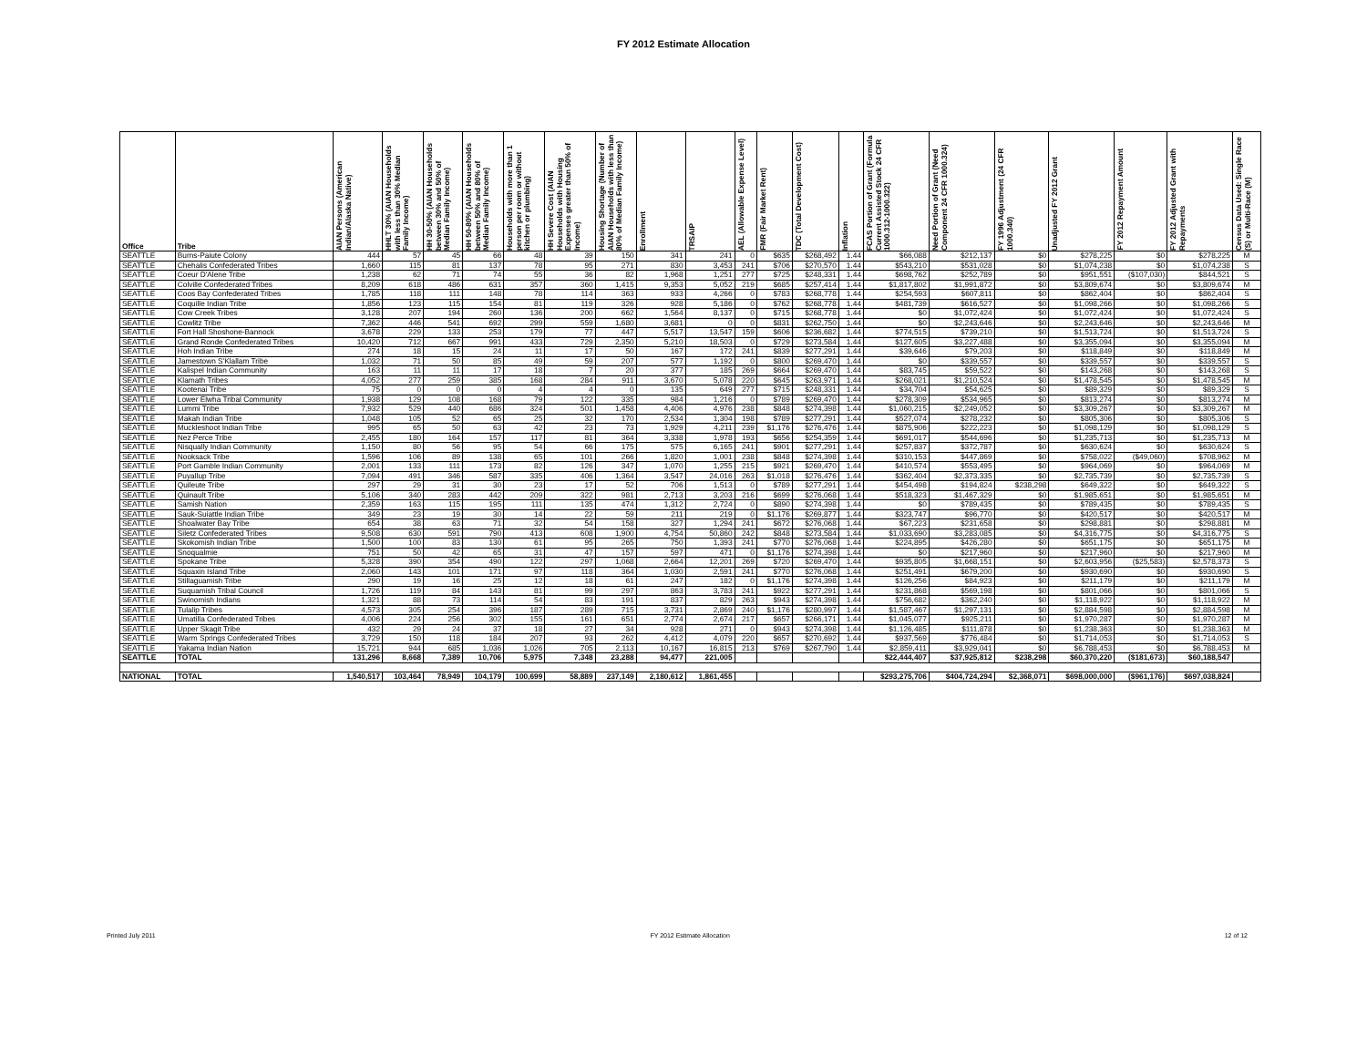FY 2012 Estimate Allocation
| Office | Tribe | AIAN Persons (American Indian/Alaska Native) | HHLT 30% (AIAN Households with less than 30% Median Family Income) | HH 30-50% (AIAN Households between 30% and 50% of Median Family Income) | HH 50-80% (AIAN Households between 50% and 80% of Median Family Income) | Households with more than 1 person per room or without kitchen or plumbing) | HH Severe Cost (AIAN Households with Housing Expenses greater than 50% of Income) | Housing Shortage (Number of AIAN Households with less than 80% of Median Family Income) | Enrollment | TRSAIP | AEL (Allowable Expense Level) | FMR (Fair Market Rent) | TDC (Total Development Cost) | Inflation | FCAS Portion of Grant (Formula Current Assisted Stock 24 CFR 1000.312-1000.322) | Need Portion of Grant (Need Component 24 CFR 1000.324) | FY 1996 Adjustment (24 CFR 1000.340) | Unadjusted FY 2012 Grant | FY 2012 Repayment Amount | FY 2012 Adjusted Grant with Repayments | Census Data Used: Single Race (S) or Multi-Race (M) |
| --- | --- | --- | --- | --- | --- | --- | --- | --- | --- | --- | --- | --- | --- | --- | --- | --- | --- | --- | --- | --- | --- |
| SEATTLE | Burns-Paiute Colony | 444 | 57 | 45 | 66 | 48 | 39 | 150 | 341 | 241 | 0 | $635 | $268,492 | 1.44 | $66,088 | $212,137 | $0 | $278,225 | $0 | $278,225 | M |
| SEATTLE | Chehalis Confederated Tribes | 1,660 | 115 | 81 | 137 | 78 | 95 | 271 | 830 | 3,453 | 241 | $706 | $270,570 | 1.44 | $543,210 | $531,028 | $0 | $1,074,238 | $0 | $1,074,238 | S |
| SEATTLE | Coeur D'Alene Tribe | 1,238 | 62 | 71 | 74 | 55 | 36 | 82 | 1,968 | 1,251 | 277 | $725 | $248,331 | 1.44 | $698,762 | $252,789 | $0 | $951,551 | ($107,030) | $844,521 | S |
| SEATTLE | Colville Confederated Tribes | 8,209 | 618 | 486 | 631 | 357 | 360 | 1,415 | 9,353 | 5,052 | 219 | $685 | $257,414 | 1.44 | $1,817,802 | $1,991,872 | $0 | $3,809,674 | $0 | $3,809,674 | M |
| SEATTLE | Coos Bay Confederated Tribes | 1,785 | 118 | 111 | 148 | 78 | 114 | 363 | 933 | 4,266 | 0 | $783 | $268,778 | 1.44 | $254,593 | $607,811 | $0 | $862,404 | $0 | $862,404 | S |
| SEATTLE | Coquille Indian Tribe | 1,856 | 123 | 115 | 154 | 81 | 119 | 326 | 928 | 5,186 | 0 | $762 | $268,778 | 1.44 | $481,739 | $616,527 | $0 | $1,098,266 | $0 | $1,098,266 | S |
| SEATTLE | Cow Creek Tribes | 3,128 | 207 | 194 | 260 | 136 | 200 | 662 | 1,564 | 8,137 | 0 | $715 | $268,778 | 1.44 | $0 | $1,072,424 | $0 | $1,072,424 | $0 | $1,072,424 | S |
| SEATTLE | Cowlitz Tribe | 7,362 | 446 | 541 | 692 | 299 | 559 | 1,680 | 3,681 | 0 | 0 | $831 | $262,750 | 1.44 | $0 | $2,243,646 | $0 | $2,243,646 | $0 | $2,243,646 | M |
| SEATTLE | Fort Hall Shoshone-Bannock | 3,678 | 229 | 133 | 253 | 179 | 77 | 447 | 5,517 | 13,547 | 159 | $606 | $236,682 | 1.44 | $774,515 | $739,210 | $0 | $1,513,724 | $0 | $1,513,724 | S |
| SEATTLE | Grand Ronde Confederated Tribes | 10,420 | 712 | 667 | 991 | 433 | 729 | 2,350 | 5,210 | 18,503 | 0 | $729 | $273,584 | 1.44 | $127,605 | $3,227,488 | $0 | $3,355,094 | $0 | $3,355,094 | M |
| SEATTLE | Hoh Indian Tribe | 274 | 18 | 15 | 24 | 11 | 17 | 50 | 167 | 172 | 241 | $839 | $277,291 | 1.44 | $39,646 | $79,203 | $0 | $118,849 | $0 | $118,849 | M |
| SEATTLE | Jamestown S'Klallam Tribe | 1,032 | 71 | 50 | 85 | 49 | 59 | 207 | 577 | 1,192 | 0 | $800 | $269,470 | 1.44 | $0 | $339,557 | $0 | $339,557 | $0 | $339,557 | S |
| SEATTLE | Kalispel Indian Community | 163 | 11 | 11 | 17 | 18 | 7 | 20 | 377 | 185 | 269 | $664 | $269,470 | 1.44 | $83,745 | $59,522 | $0 | $143,268 | $0 | $143,268 | S |
| SEATTLE | Klamath Tribes | 4,052 | 277 | 259 | 385 | 168 | 284 | 911 | 3,670 | 5,078 | 220 | $645 | $263,971 | 1.44 | $268,021 | $1,210,524 | $0 | $1,478,545 | $0 | $1,478,545 | M |
| SEATTLE | Kootenai Tribe | 75 | 0 | 0 | 0 | 4 | 4 | 0 | 135 | 649 | 277 | $715 | $248,331 | 1.44 | $34,704 | $54,625 | $0 | $89,329 | $0 | $89,329 | S |
| SEATTLE | Lower Elwha Tribal Community | 1,938 | 129 | 108 | 168 | 79 | 122 | 335 | 984 | 1,216 | 0 | $789 | $269,470 | 1.44 | $278,309 | $534,965 | $0 | $813,274 | $0 | $813,274 | M |
| SEATTLE | Lummi Tribe | 7,932 | 529 | 440 | 686 | 324 | 501 | 1,458 | 4,406 | 4,976 | 238 | $848 | $274,398 | 1.44 | $1,060,215 | $2,249,052 | $0 | $3,309,267 | $0 | $3,309,267 | M |
| SEATTLE | Makah Indian Tribe | 1,048 | 105 | 52 | 65 | 25 | 32 | 170 | 2,534 | 1,304 | 198 | $789 | $277,291 | 1.44 | $527,074 | $278,232 | $0 | $805,306 | $0 | $805,306 | S |
| SEATTLE | Muckleshoot Indian Tribe | 995 | 65 | 50 | 63 | 42 | 23 | 73 | 1,929 | 4,211 | 239 | $1,176 | $276,476 | 1.44 | $875,906 | $222,223 | $0 | $1,098,129 | $0 | $1,098,129 | S |
| SEATTLE | Nez Perce Tribe | 2,455 | 180 | 164 | 157 | 117 | 81 | 364 | 3,338 | 1,978 | 193 | $656 | $254,359 | 1.44 | $691,017 | $544,696 | $0 | $1,235,713 | $0 | $1,235,713 | M |
| SEATTLE | Nisqually Indian Community | 1,150 | 80 | 56 | 95 | 54 | 66 | 175 | 575 | 6,165 | 241 | $901 | $277,291 | 1.44 | $257,837 | $372,787 | $0 | $630,624 | $0 | $630,624 | S |
| SEATTLE | Nooksack Tribe | 1,596 | 106 | 89 | 138 | 65 | 101 | 266 | 1,820 | 1,001 | 238 | $848 | $274,398 | 1.44 | $310,153 | $447,869 | $0 | $758,022 | ($49,060) | $708,962 | M |
| SEATTLE | Port Gamble Indian Community | 2,001 | 133 | 111 | 173 | 82 | 126 | 347 | 1,070 | 1,255 | 215 | $921 | $269,470 | 1.44 | $410,574 | $553,495 | $0 | $964,069 | $0 | $964,069 | M |
| SEATTLE | Puyallup Tribe | 7,094 | 491 | 346 | 587 | 335 | 406 | 1,364 | 3,547 | 24,016 | 263 | $1,018 | $276,476 | 1.44 | $362,404 | $2,373,335 | $0 | $2,735,739 | $0 | $2,735,739 | S |
| SEATTLE | Quileute Tribe | 297 | 29 | 31 | 30 | 23 | 17 | 52 | 706 | 1,513 | 0 | $789 | $277,291 | 1.44 | $454,498 | $194,824 | $238,298 | $649,322 | $0 | $649,322 | S |
| SEATTLE | Quinault Tribe | 5,106 | 340 | 283 | 442 | 209 | 322 | 981 | 2,713 | 3,203 | 216 | $699 | $276,068 | 1.44 | $518,323 | $1,467,329 | $0 | $1,985,651 | $0 | $1,985,651 | M |
| SEATTLE | Samish Nation | 2,359 | 163 | 115 | 195 | 111 | 135 | 474 | 1,312 | 2,724 | 0 | $890 | $274,398 | 1.44 | $0 | $789,435 | $0 | $789,435 | $0 | $789,435 | S |
| SEATTLE | Sauk-Suiattle Indian Tribe | 349 | 23 | 19 | 30 | 14 | 22 | 59 | 211 | 219 | 0 | $1,176 | $269,877 | 1.44 | $323,747 | $96,770 | $0 | $420,517 | $0 | $420,517 | M |
| SEATTLE | Shoalwater Bay Tribe | 654 | 38 | 63 | 71 | 32 | 54 | 158 | 327 | 1,294 | 241 | $672 | $276,068 | 1.44 | $67,223 | $231,658 | $0 | $298,881 | $0 | $298,881 | M |
| SEATTLE | Siletz Confederated Tribes | 9,508 | 630 | 591 | 790 | 413 | 608 | 1,900 | 4,754 | 50,860 | 242 | $848 | $273,584 | 1.44 | $1,033,690 | $3,283,085 | $0 | $4,316,775 | $0 | $4,316,775 | S |
| SEATTLE | Skokomish Indian Tribe | 1,500 | 100 | 83 | 130 | 61 | 95 | 265 | 750 | 1,393 | 241 | $770 | $276,068 | 1.44 | $224,895 | $426,280 | $0 | $651,175 | $0 | $651,175 | M |
| SEATTLE | Snoqualmie | 751 | 50 | 42 | 65 | 31 | 47 | 157 | 597 | 471 | 0 | $1,176 | $274,398 | 1.44 | $0 | $217,960 | $0 | $217,960 | $0 | $217,960 | M |
| SEATTLE | Spokane Tribe | 5,328 | 390 | 354 | 490 | 122 | 297 | 1,068 | 2,664 | 12,201 | 269 | $720 | $269,470 | 1.44 | $935,805 | $1,668,151 | $0 | $2,603,956 | ($25,583) | $2,578,373 | S |
| SEATTLE | Squaxin Island Tribe | 2,060 | 143 | 101 | 171 | 97 | 118 | 364 | 1,030 | 2,591 | 241 | $770 | $276,068 | 1.44 | $251,491 | $679,200 | $0 | $930,690 | $0 | $930,690 | S |
| SEATTLE | Stillaguamish Tribe | 290 | 19 | 16 | 25 | 12 | 18 | 61 | 247 | 182 | 0 | $1,176 | $274,398 | 1.44 | $126,256 | $84,923 | $0 | $211,179 | $0 | $211,179 | M |
| SEATTLE | Suquamish Tribal Council | 1,726 | 119 | 84 | 143 | 81 | 99 | 297 | 863 | 3,783 | 241 | $922 | $277,291 | 1.44 | $231,868 | $569,198 | $0 | $801,066 | $0 | $801,066 | S |
| SEATTLE | Swinomish Indians | 1,321 | 88 | 73 | 114 | 54 | 83 | 191 | 837 | 829 | 263 | $943 | $274,398 | 1.44 | $756,682 | $362,240 | $0 | $1,118,922 | $0 | $1,118,922 | M |
| SEATTLE | Tulalip Tribes | 4,573 | 305 | 254 | 396 | 187 | 289 | 715 | 3,731 | 2,869 | 240 | $1,176 | $280,997 | 1.44 | $1,587,467 | $1,297,131 | $0 | $2,884,598 | $0 | $2,884,598 | M |
| SEATTLE | Umatilla Confederated Tribes | 4,006 | 224 | 256 | 302 | 155 | 161 | 651 | 2,774 | 2,674 | 217 | $657 | $266,171 | 1.44 | $1,045,077 | $925,211 | $0 | $1,970,287 | $0 | $1,970,287 | M |
| SEATTLE | Upper Skagit Tribe | 432 | 29 | 24 | 37 | 18 | 27 | 34 | 928 | 271 | 0 | $943 | $274,398 | 1.44 | $1,126,485 | $111,878 | $0 | $1,238,363 | $0 | $1,238,363 | M |
| SEATTLE | Warm Springs Confederated Tribes | 3,729 | 150 | 118 | 184 | 207 | 93 | 262 | 4,412 | 4,079 | 220 | $657 | $270,692 | 1.44 | $937,569 | $776,484 | $0 | $1,714,053 | $0 | $1,714,053 | S |
| SEATTLE | Yakama Indian Nation | 15,721 | 944 | 685 | 1,036 | 1,026 | 705 | 2,113 | 10,167 | 16,815 | 213 | $769 | $267,790 | 1.44 | $2,859,411 | $3,929,041 | $0 | $6,788,453 | $0 | $6,788,453 | M |
| SEATTLE | TOTAL | 131,296 | 8,668 | 7,389 | 10,706 | 5,975 | 7,348 | 23,288 | 94,477 | 221,005 | | | | | $22,444,407 | $37,925,812 | $238,298 | $60,370,220 | ($181,673) | $60,188,547 | |
| NATIONAL | TOTAL | 1,540,517 | 103,464 | 78,949 | 104,179 | 100,699 | 58,889 | 237,149 | 2,180,612 | 1,861,455 | | | | | $293,275,706 | $404,724,294 | $2,368,071 | $698,000,000 | ($961,176) | $697,038,824 | |
Printed July 2011 FY 2012 Estimate Allocation 12 of 12